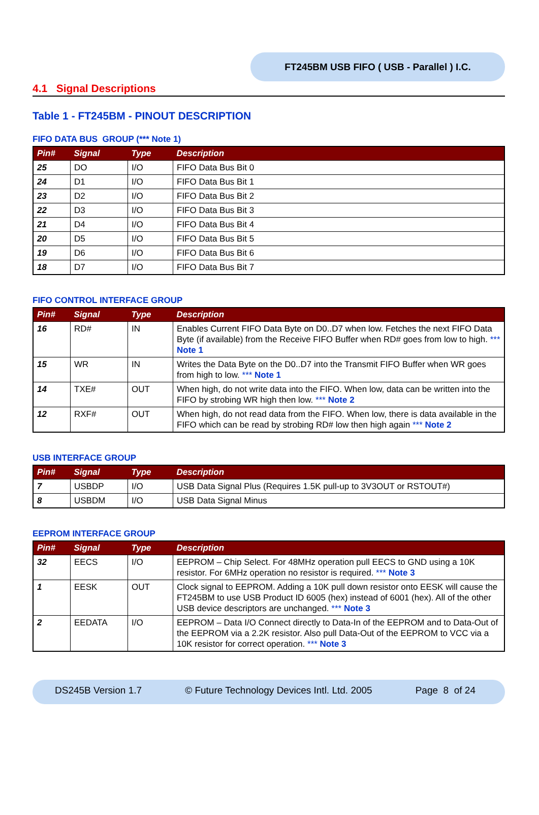FT245BM USB FIFO ( USB - Parallel ) I.C.
4.1 Signal Descriptions
Table 1 - FT245BM - PINOUT DESCRIPTION
FIFO DATA BUS GROUP (*** Note 1)
| Pin# | Signal | Type | Description |
| --- | --- | --- | --- |
| 25 | DO | I/O | FIFO Data Bus Bit 0 |
| 24 | D1 | I/O | FIFO Data Bus Bit 1 |
| 23 | D2 | I/O | FIFO Data Bus Bit 2 |
| 22 | D3 | I/O | FIFO Data Bus Bit 3 |
| 21 | D4 | I/O | FIFO Data Bus Bit 4 |
| 20 | D5 | I/O | FIFO Data Bus Bit 5 |
| 19 | D6 | I/O | FIFO Data Bus Bit 6 |
| 18 | D7 | I/O | FIFO Data Bus Bit 7 |
FIFO CONTROL INTERFACE GROUP
| Pin# | Signal | Type | Description |
| --- | --- | --- | --- |
| 16 | RD# | IN | Enables Current FIFO Data Byte on D0..D7 when low. Fetches the next FIFO Data Byte (if available) from the Receive FIFO Buffer when RD# goes from low to high. *** Note 1 |
| 15 | WR | IN | Writes the Data Byte on the D0..D7 into the Transmit FIFO Buffer when WR goes from high to low. *** Note 1 |
| 14 | TXE# | OUT | When high, do not write data into the FIFO. When low, data can be written into the FIFO by strobing WR high then low. *** Note 2 |
| 12 | RXF# | OUT | When high, do not read data from the FIFO. When low, there is data available in the FIFO which can be read by strobing RD# low then high again *** Note 2 |
USB INTERFACE GROUP
| Pin# | Signal | Type | Description |
| --- | --- | --- | --- |
| 7 | USBDP | I/O | USB Data Signal Plus (Requires 1.5K pull-up to 3V3OUT or RSTOUT#) |
| 8 | USBDM | I/O | USB Data Signal Minus |
EEPROM INTERFACE GROUP
| Pin# | Signal | Type | Description |
| --- | --- | --- | --- |
| 32 | EECS | I/O | EEPROM – Chip Select. For 48MHz operation pull EECS to GND using a 10K resistor. For 6MHz operation no resistor is required. *** Note 3 |
| 1 | EESK | OUT | Clock signal to EEPROM. Adding a 10K pull down resistor onto EESK will cause the FT245BM to use USB Product ID 6005 (hex) instead of 6001 (hex). All of the other USB device descriptors are unchanged. *** Note 3 |
| 2 | EEDATA | I/O | EEPROM – Data I/O Connect directly to Data-In of the EEPROM and to Data-Out of the EEPROM via a 2.2K resistor. Also pull Data-Out of the EEPROM to VCC via a 10K resistor for correct operation. *** Note 3 |
DS245B Version 1.7 © Future Technology Devices Intl. Ltd. 2005 Page 8 of 24